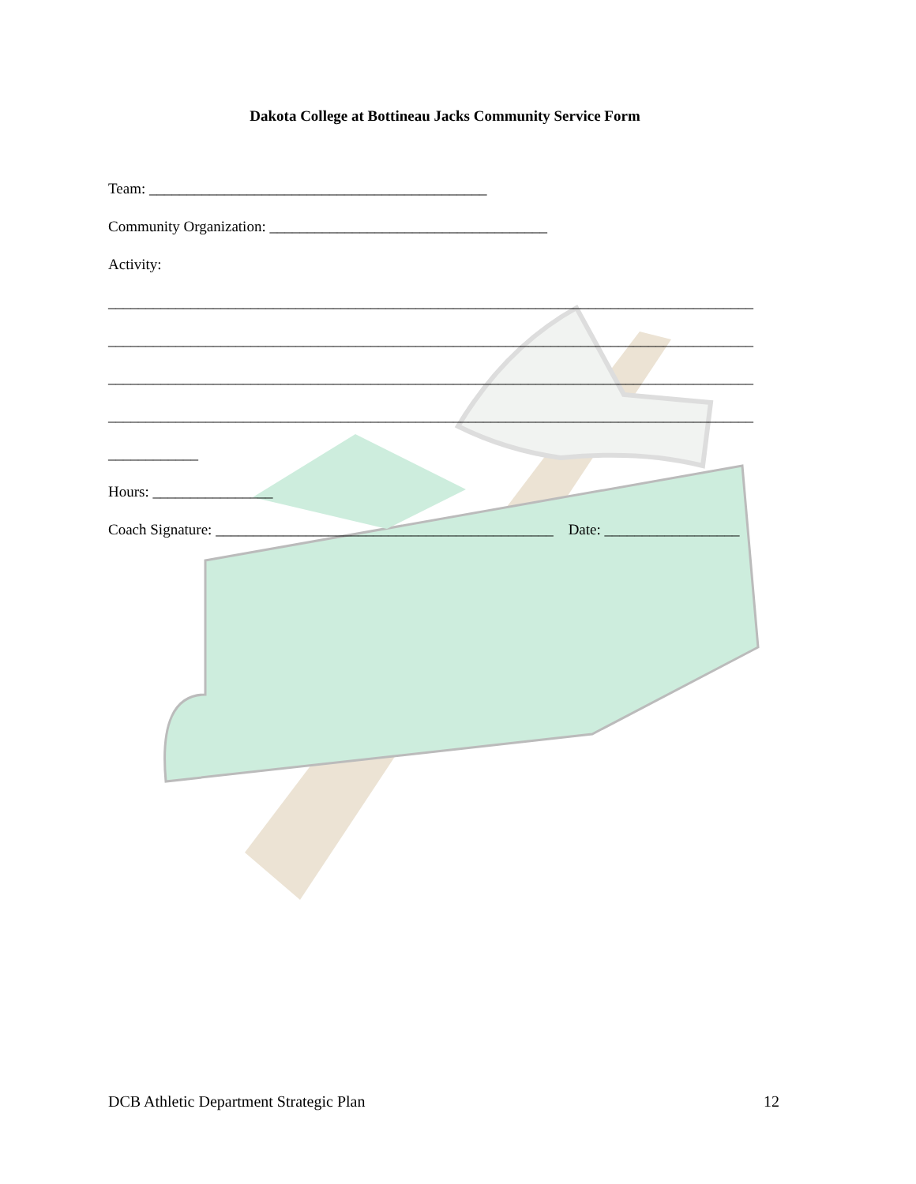Dakota College at Bottineau Jacks Community Service Form
Team: _____________________________________________
Community Organization: _____________________________________
Activity:
______________________________________________________________________________________
______________________________________________________________________________________
______________________________________________________________________________________
______________________________________________________________________________________
____________
Hours: ________________
Coach Signature: _____________________________________________ Date: __________________
DCB Athletic Department Strategic Plan 12